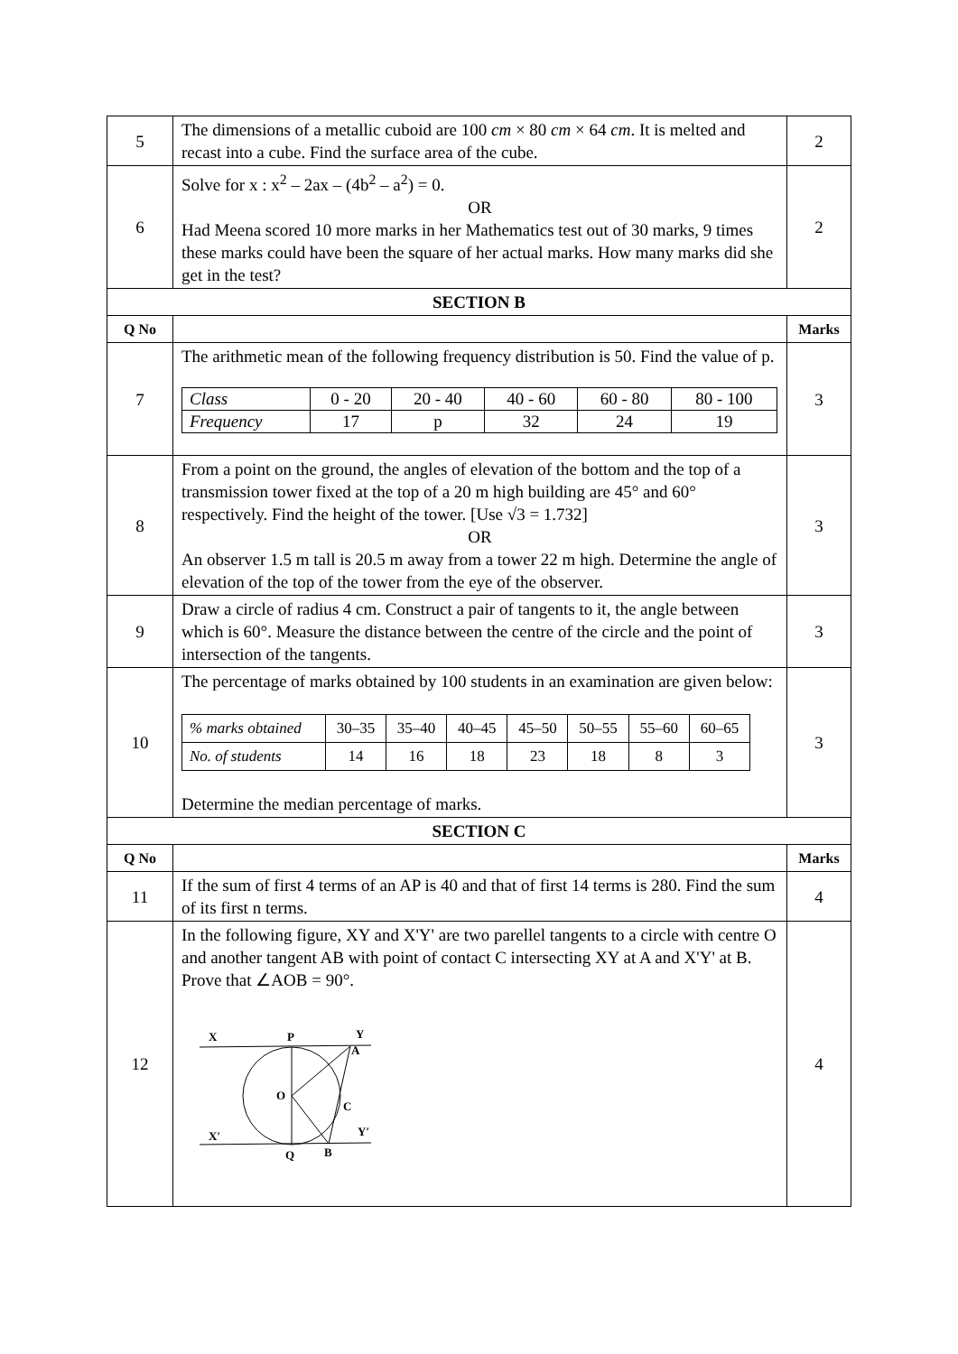| 5 | The dimensions of a metallic cuboid are 100 cm × 80 cm × 64 cm . It is melted and recast into a cube. Find the surface area of the cube. | 2 |
| 6 | Solve for x : x<sup>2</sup> – 2ax – (4b<sup>2</sup> – a<sup>2</sup>) = 0. OR Had Meena scored 10 more marks in her Mathematics test out of 30 marks, 9 times these marks could have been the square of her actual marks. How many marks did she get in the test? | 2 |
| SECTION B | | |
| Q No | | Marks |
| 7 | The arithmetic mean of the following frequency distribution is 50. Find the value of p. / Class / 0 - 20 / 20 - 40 / 40 - 60 / 60 - 80 / 80 - 100 / / Frequency / 17 / p / 32 / 24 / 19 / | 3 |
| 8 | From a point on the ground, the angles of elevation of the bottom and the top of a transmission tower fixed at the top of a 20 m high building are 45° and 60° respectively. Find the height of the tower. [Use √3 = 1.732] OR An observer 1.5 m tall is 20.5 m away from a tower 22 m high. Determine the angle of elevation of the top of the tower from the eye of the observer. | 3 |
| 9 | Draw a circle of radius 4 cm. Construct a pair of tangents to it, the angle between which is 60°. Measure the distance between the centre of the circle and the point of intersection of the tangents. | 3 |
| 10 | The percentage of marks obtained by 100 students in an examination are given below: / % marks obtained / 30–35 / 35–40 / 40–45 / 45–50 / 50–55 / 55–60 / 60–65 / / No. of students / 14 / 16 / 18 / 23 / 18 / 8 / 3 / Determine the median percentage of marks. | 3 |
| SECTION C | | |
| Q No | | Marks |
| 11 | If the sum of first 4 terms of an AP is 40 and that of first 14 terms is 280. Find the sum of its first n terms. | 4 |
| 12 | In the following figure, XY and X'Y' are two parellel tangents to a circle with centre O and another tangent AB with point of contact C intersecting XY at A and X'Y' at B. Prove that ∠AOB = 90°. X P Y A O C X′ Y′ Q B | 4 |